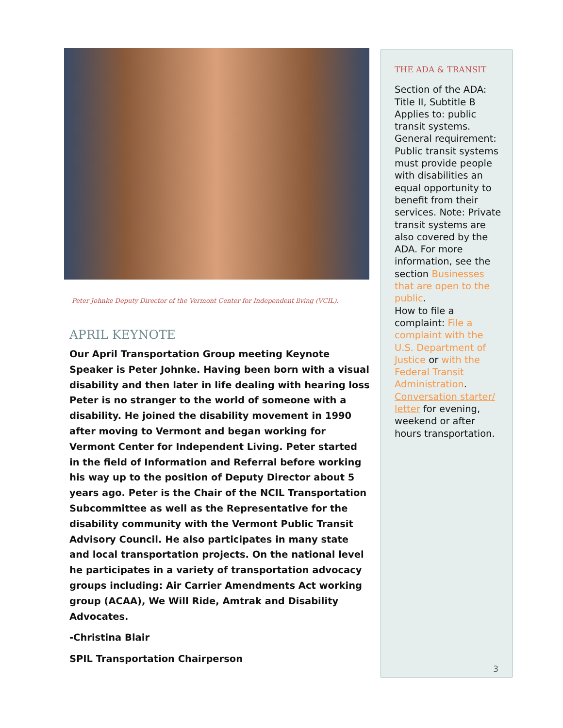Peter Johnke Deputy Director of the Vermont Center for Independent living (VCIL).
APRIL KEYNOTE
Our April Transportation Group meeting Keynote Speaker is Peter Johnke. Having been born with a visual disability and then later in life dealing with hearing loss Peter is no stranger to the world of someone with a disability. He joined the disability movement in 1990 after moving to Vermont and began working for Vermont Center for Independent Living. Peter started in the field of Information and Referral before working his way up to the position of Deputy Director about 5 years ago. Peter is the Chair of the NCIL Transportation Subcommittee as well as the Representative for the disability community with the Vermont Public Transit Advisory Council. He also participates in many state and local transportation projects. On the national level he participates in a variety of transportation advocacy groups including: Air Carrier Amendments Act working group (ACAA), We Will Ride, Amtrak and Disability Advocates.
-Christina Blair
SPIL Transportation Chairperson
THE ADA & TRANSIT
Section of the ADA: Title II, Subtitle B Applies to: public transit systems. General requirement: Public transit systems must provide people with disabilities an equal opportunity to benefit from their services. Note: Private transit systems are also covered by the ADA. For more information, see the section Businesses that are open to the public.
How to file a complaint: File a complaint with the U.S. Department of Justice or with the Federal Transit Administration.
Conversation starter/ letter for evening, weekend or after hours transportation.
3